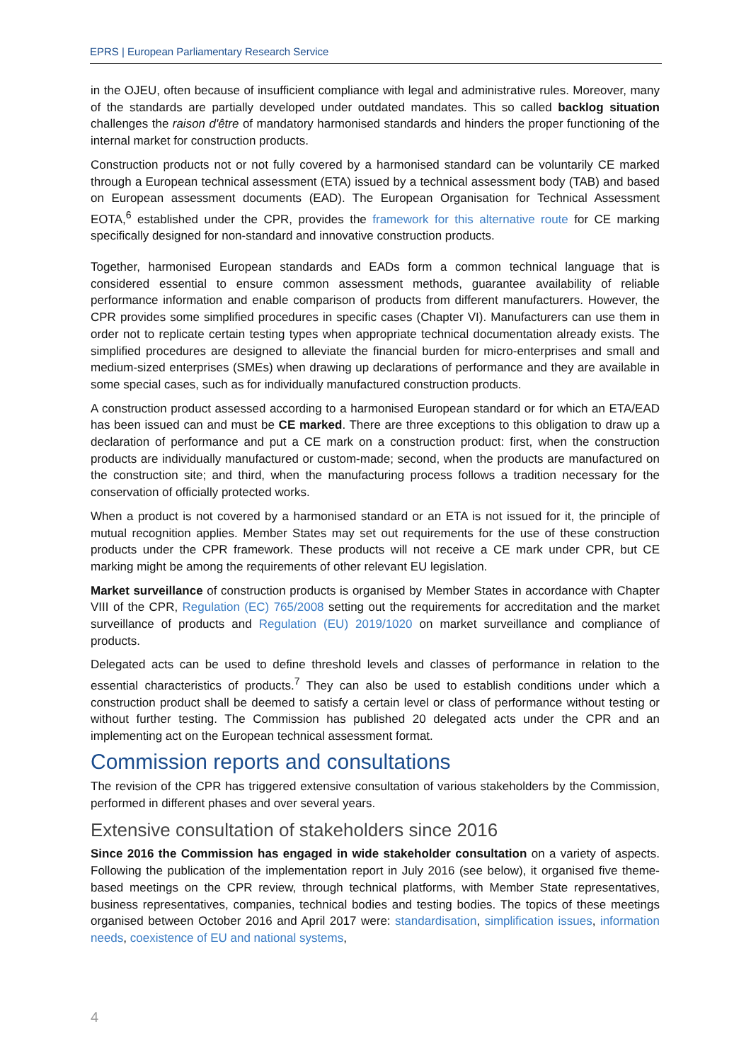EPRS | European Parliamentary Research Service
in the OJEU, often because of insufficient compliance with legal and administrative rules. Moreover, many of the standards are partially developed under outdated mandates. This so called backlog situation challenges the raison d'être of mandatory harmonised standards and hinders the proper functioning of the internal market for construction products.
Construction products not or not fully covered by a harmonised standard can be voluntarily CE marked through a European technical assessment (ETA) issued by a technical assessment body (TAB) and based on European assessment documents (EAD). The European Organisation for Technical Assessment EOTA,<sup>6</sup> established under the CPR, provides the framework for this alternative route for CE marking specifically designed for non-standard and innovative construction products.
Together, harmonised European standards and EADs form a common technical language that is considered essential to ensure common assessment methods, guarantee availability of reliable performance information and enable comparison of products from different manufacturers. However, the CPR provides some simplified procedures in specific cases (Chapter VI). Manufacturers can use them in order not to replicate certain testing types when appropriate technical documentation already exists. The simplified procedures are designed to alleviate the financial burden for micro-enterprises and small and medium-sized enterprises (SMEs) when drawing up declarations of performance and they are available in some special cases, such as for individually manufactured construction products.
A construction product assessed according to a harmonised European standard or for which an ETA/EAD has been issued can and must be CE marked. There are three exceptions to this obligation to draw up a declaration of performance and put a CE mark on a construction product: first, when the construction products are individually manufactured or custom-made; second, when the products are manufactured on the construction site; and third, when the manufacturing process follows a tradition necessary for the conservation of officially protected works.
When a product is not covered by a harmonised standard or an ETA is not issued for it, the principle of mutual recognition applies. Member States may set out requirements for the use of these construction products under the CPR framework. These products will not receive a CE mark under CPR, but CE marking might be among the requirements of other relevant EU legislation.
Market surveillance of construction products is organised by Member States in accordance with Chapter VIII of the CPR, Regulation (EC) 765/2008 setting out the requirements for accreditation and the market surveillance of products and Regulation (EU) 2019/1020 on market surveillance and compliance of products.
Delegated acts can be used to define threshold levels and classes of performance in relation to the essential characteristics of products.<sup>7</sup> They can also be used to establish conditions under which a construction product shall be deemed to satisfy a certain level or class of performance without testing or without further testing. The Commission has published 20 delegated acts under the CPR and an implementing act on the European technical assessment format.
Commission reports and consultations
The revision of the CPR has triggered extensive consultation of various stakeholders by the Commission, performed in different phases and over several years.
Extensive consultation of stakeholders since 2016
Since 2016 the Commission has engaged in wide stakeholder consultation on a variety of aspects. Following the publication of the implementation report in July 2016 (see below), it organised five theme-based meetings on the CPR review, through technical platforms, with Member State representatives, business representatives, companies, technical bodies and testing bodies. The topics of these meetings organised between October 2016 and April 2017 were: standardisation, simplification issues, information needs, coexistence of EU and national systems,
4